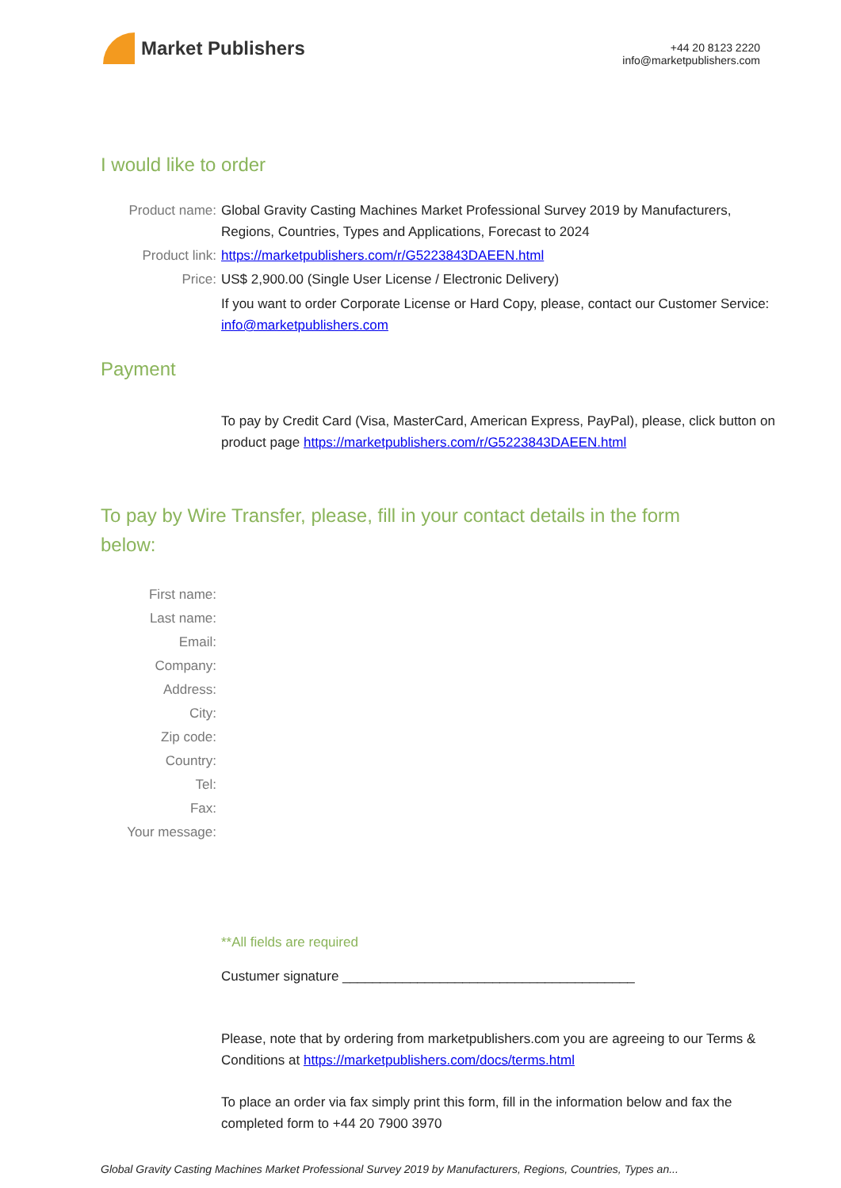Market Publishers
+44 20 8123 2220
info@marketpublishers.com
I would like to order
Product name: Global Gravity Casting Machines Market Professional Survey 2019 by Manufacturers, Regions, Countries, Types and Applications, Forecast to 2024
Product link: https://marketpublishers.com/r/G5223843DAEEN.html
Price: US$ 2,900.00 (Single User License / Electronic Delivery)
If you want to order Corporate License or Hard Copy, please, contact our Customer Service:
info@marketpublishers.com
Payment
To pay by Credit Card (Visa, MasterCard, American Express, PayPal), please, click button on product page https://marketpublishers.com/r/G5223843DAEEN.html
To pay by Wire Transfer, please, fill in your contact details in the form below:
First name:
Last name:
Email:
Company:
Address:
City:
Zip code:
Country:
Tel:
Fax:
Your message:
**All fields are required
Custumer signature _______________________________________
Please, note that by ordering from marketpublishers.com you are agreeing to our Terms & Conditions at https://marketpublishers.com/docs/terms.html
To place an order via fax simply print this form, fill in the information below and fax the completed form to +44 20 7900 3970
Global Gravity Casting Machines Market Professional Survey 2019 by Manufacturers, Regions, Countries, Types an...